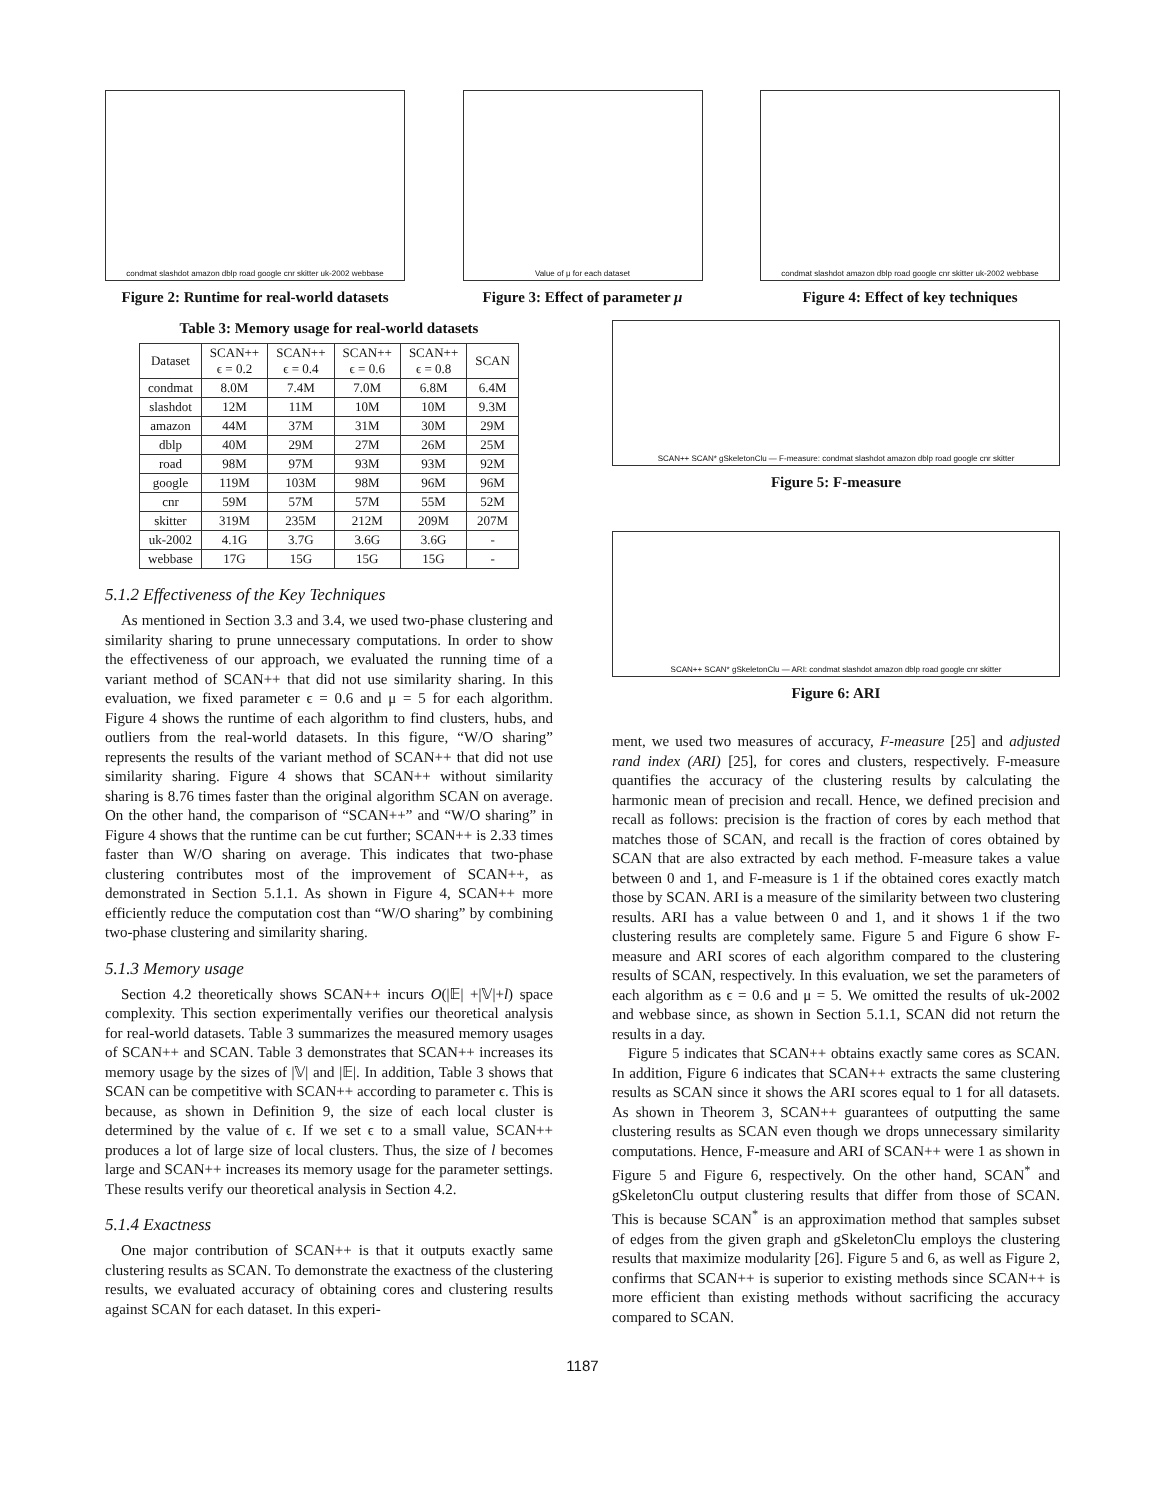condmat slashdot amazon dblp road google cnr skitter uk-2002 webbase
Figure 2: Runtime for real-world datasets
Value of μ for each dataset
Figure 3: Effect of parameter μ
condmat slashdot amazon dblp road google cnr skitter uk-2002 webbase
Figure 4: Effect of key techniques
Table 3: Memory usage for real-world datasets
| Dataset | SCAN++ ϵ = 0.2 | SCAN++ ϵ = 0.4 | SCAN++ ϵ = 0.6 | SCAN++ ϵ = 0.8 | SCAN |
| --- | --- | --- | --- | --- | --- |
| condmat | 8.0M | 7.4M | 7.0M | 6.8M | 6.4M |
| slashdot | 12M | 11M | 10M | 10M | 9.3M |
| amazon | 44M | 37M | 31M | 30M | 29M |
| dblp | 40M | 29M | 27M | 26M | 25M |
| road | 98M | 97M | 93M | 93M | 92M |
| google | 119M | 103M | 98M | 96M | 96M |
| cnr | 59M | 57M | 57M | 55M | 52M |
| skitter | 319M | 235M | 212M | 209M | 207M |
| uk-2002 | 4.1G | 3.7G | 3.6G | 3.6G | - |
| webbase | 17G | 15G | 15G | 15G | - |
5.1.2 Effectiveness of the Key Techniques
As mentioned in Section 3.3 and 3.4, we used two-phase clustering and similarity sharing to prune unnecessary computations. In order to show the effectiveness of our approach, we evaluated the running time of a variant method of SCAN++ that did not use similarity sharing. In this evaluation, we fixed parameter ϵ = 0.6 and μ = 5 for each algorithm. Figure 4 shows the runtime of each algorithm to find clusters, hubs, and outliers from the real-world datasets. In this figure, “W/O sharing” represents the results of the variant method of SCAN++ that did not use similarity sharing. Figure 4 shows that SCAN++ without similarity sharing is 8.76 times faster than the original algorithm SCAN on average. On the other hand, the comparison of “SCAN++” and “W/O sharing” in Figure 4 shows that the runtime can be cut further; SCAN++ is 2.33 times faster than W/O sharing on average. This indicates that two-phase clustering contributes most of the improvement of SCAN++, as demonstrated in Section 5.1.1. As shown in Figure 4, SCAN++ more efficiently reduce the computation cost than “W/O sharing” by combining two-phase clustering and similarity sharing.
5.1.3 Memory usage
Section 4.2 theoretically shows SCAN++ incurs O(|𝔼| +|𝕍|+l) space complexity. This section experimentally verifies our theoretical analysis for real-world datasets. Table 3 summarizes the measured memory usages of SCAN++ and SCAN. Table 3 demonstrates that SCAN++ increases its memory usage by the sizes of |𝕍| and |𝔼|. In addition, Table 3 shows that SCAN can be competitive with SCAN++ according to parameter ϵ. This is because, as shown in Definition 9, the size of each local cluster is determined by the value of ϵ. If we set ϵ to a small value, SCAN++ produces a lot of large size of local clusters. Thus, the size of l becomes large and SCAN++ increases its memory usage for the parameter settings. These results verify our theoretical analysis in Section 4.2.
5.1.4 Exactness
One major contribution of SCAN++ is that it outputs exactly same clustering results as SCAN. To demonstrate the exactness of the clustering results, we evaluated accuracy of obtaining cores and clustering results against SCAN for each dataset. In this experi-
SCAN++ SCAN* gSkeletonClu — F-measure: condmat slashdot amazon dblp road google cnr skitter
Figure 5: F-measure
SCAN++ SCAN* gSkeletonClu — ARI: condmat slashdot amazon dblp road google cnr skitter
Figure 6: ARI
ment, we used two measures of accuracy, F-measure [25] and adjusted rand index (ARI) [25], for cores and clusters, respectively. F-measure quantifies the accuracy of the clustering results by calculating the harmonic mean of precision and recall. Hence, we defined precision and recall as follows: precision is the fraction of cores by each method that matches those of SCAN, and recall is the fraction of cores obtained by SCAN that are also extracted by each method. F-measure takes a value between 0 and 1, and F-measure is 1 if the obtained cores exactly match those by SCAN. ARI is a measure of the similarity between two clustering results. ARI has a value between 0 and 1, and it shows 1 if the two clustering results are completely same. Figure 5 and Figure 6 show F-measure and ARI scores of each algorithm compared to the clustering results of SCAN, respectively. In this evaluation, we set the parameters of each algorithm as ϵ = 0.6 and μ = 5. We omitted the results of uk-2002 and webbase since, as shown in Section 5.1.1, SCAN did not return the results in a day.
Figure 5 indicates that SCAN++ obtains exactly same cores as SCAN. In addition, Figure 6 indicates that SCAN++ extracts the same clustering results as SCAN since it shows the ARI scores equal to 1 for all datasets. As shown in Theorem 3, SCAN++ guarantees of outputting the same clustering results as SCAN even though we drops unnecessary similarity computations. Hence, F-measure and ARI of SCAN++ were 1 as shown in Figure 5 and Figure 6, respectively. On the other hand, SCAN<sup>*</sup> and gSkeletonClu output clustering results that differ from those of SCAN. This is because SCAN<sup>*</sup> is an approximation method that samples subset of edges from the given graph and gSkeletonClu employs the clustering results that maximize modularity [26]. Figure 5 and 6, as well as Figure 2, confirms that SCAN++ is superior to existing methods since SCAN++ is more efficient than existing methods without sacrificing the accuracy compared to SCAN.
1187